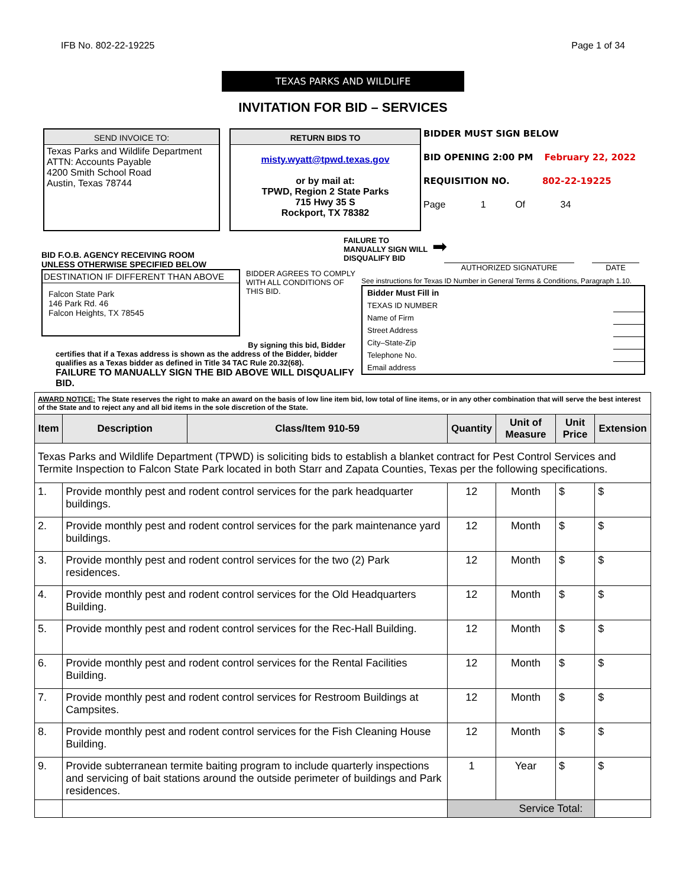IFB No. 802-22-19225 Page 1 of 34
TEXAS PARKS AND WILDLIFE
INVITATION FOR BID – SERVICES
SEND INVOICE TO:
Texas Parks and Wildlife Department
ATTN: Accounts Payable
4200 Smith School Road
Austin, Texas 78744
RETURN BIDS TO
misty.wyatt@tpwd.texas.gov
or by mail at:
TPWD, Region 2 State Parks
715 Hwy 35 S
Rockport, TX 78382
BIDDER MUST SIGN BELOW
BID OPENING 2:00 PM February 22, 2022
REQUISITION NO. 802-22-19225
Page 1 Of 34
BID F.O.B. AGENCY RECEIVING ROOM
UNLESS OTHERWISE SPECIFIED BELOW
DESTINATION IF DIFFERENT THAN ABOVE
Falcon State Park
146 Park Rd. 46
Falcon Heights, TX 78545
BIDDER AGREES TO COMPLY WITH ALL CONDITIONS OF THIS BID.
FAILURE TO MANUALLY SIGN WILL DISQUALIFY BID
➡
AUTHORIZED SIGNATURE DATE
See instructions for Texas ID Number in General Terms & Conditions, Paragraph 1.10.
| Bidder Must Fill in | |
| TEXAS ID NUMBER | |
| Name of Firm | |
| Street Address | |
| City–State-Zip | |
| Telephone No. | |
| Email address | |
By signing this bid, Bidder
certifies that if a Texas address is shown as the address of the Bidder, bidder qualifies as a Texas bidder as defined in Title 34 TAC Rule 20.32(68).
FAILURE TO MANUALLY SIGN THE BID ABOVE WILL DISQUALIFY BID.
| AWARD NOTICE: The State reserves the right to make an award on the basis of low line item bid, low total of line items, or in any other combination that will serve the best interest of the State and to reject any and all bid items in the sole discretion of the State. | | | | | | |
| Item | Description | Class/Item 910-59 | Quantity | Unit of Measure | Unit Price | Extension |
| Texas Parks and Wildlife Department (TPWD) is soliciting bids to establish a blanket contract for Pest Control Services and Termite Inspection to Falcon State Park located in both Starr and Zapata Counties, Texas per the following specifications. | | | | | | |
| 1. | Provide monthly pest and rodent control services for the park headquarter buildings. | | 12 | Month | $ | $ |
| 2. | Provide monthly pest and rodent control services for the park maintenance yard buildings. | | 12 | Month | $ | $ |
| 3. | Provide monthly pest and rodent control services for the two (2) Park residences. | | 12 | Month | $ | $ |
| 4. | Provide monthly pest and rodent control services for the Old Headquarters Building. | | 12 | Month | $ | $ |
| 5. | Provide monthly pest and rodent control services for the Rec-Hall Building. | | 12 | Month | $ | $ |
| 6. | Provide monthly pest and rodent control services for the Rental Facilities Building. | | 12 | Month | $ | $ |
| 7. | Provide monthly pest and rodent control services for Restroom Buildings at Campsites. | | 12 | Month | $ | $ |
| 8. | Provide monthly pest and rodent control services for the Fish Cleaning House Building. | | 12 | Month | $ | $ |
| 9. | Provide subterranean termite baiting program to include quarterly inspections and servicing of bait stations around the outside perimeter of buildings and Park residences. | | 1 | Year | $ | $ |
| | | | Service Total: | | | |